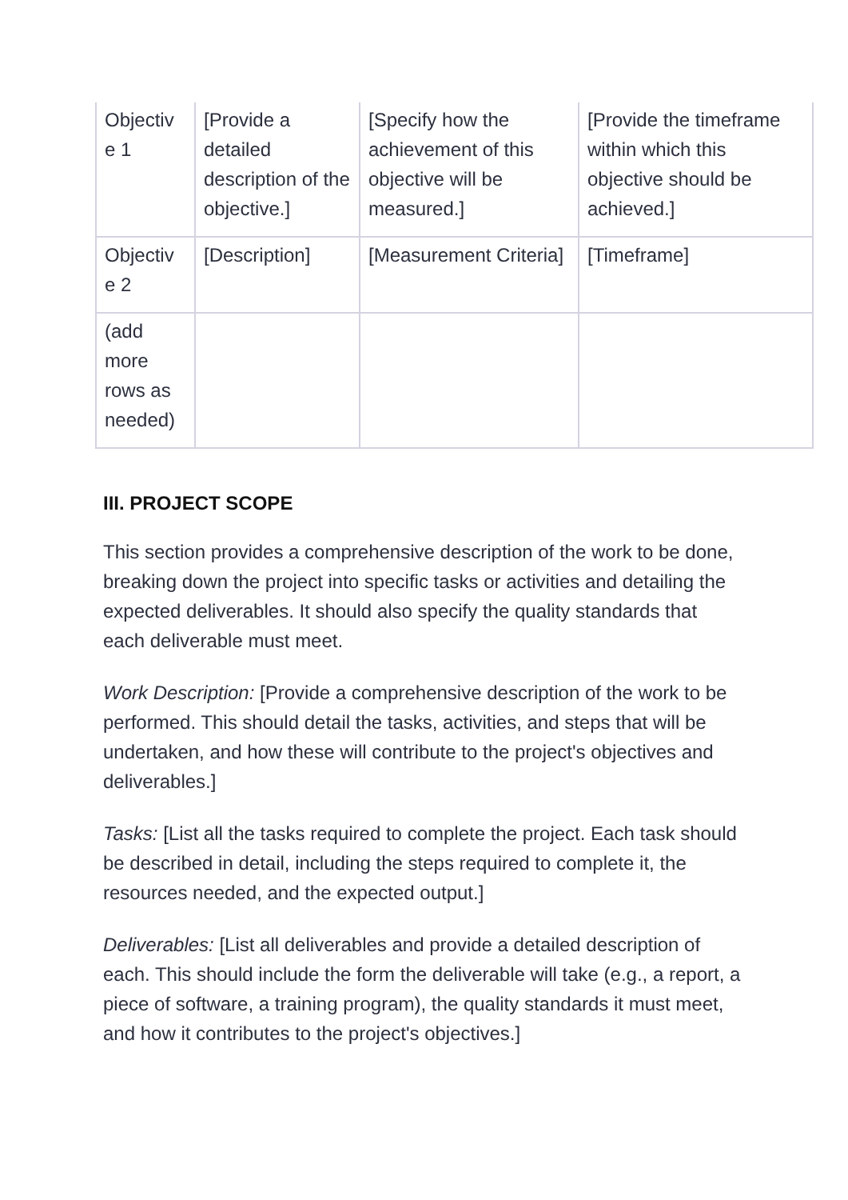| Objectiv e 1 | [Provide a detailed description of the objective.] | [Specify how the achievement of this objective will be measured.] | [Provide the timeframe within which this objective should be achieved.] |
| Objectiv e 2 | [Description] | [Measurement Criteria] | [Timeframe] |
| (add more rows as needed) | | | |
III. PROJECT SCOPE
This section provides a comprehensive description of the work to be done, breaking down the project into specific tasks or activities and detailing the expected deliverables. It should also specify the quality standards that each deliverable must meet.
Work Description: [Provide a comprehensive description of the work to be performed. This should detail the tasks, activities, and steps that will be undertaken, and how these will contribute to the project's objectives and deliverables.]
Tasks: [List all the tasks required to complete the project. Each task should be described in detail, including the steps required to complete it, the resources needed, and the expected output.]
Deliverables: [List all deliverables and provide a detailed description of each. This should include the form the deliverable will take (e.g., a report, a piece of software, a training program), the quality standards it must meet, and how it contributes to the project's objectives.]